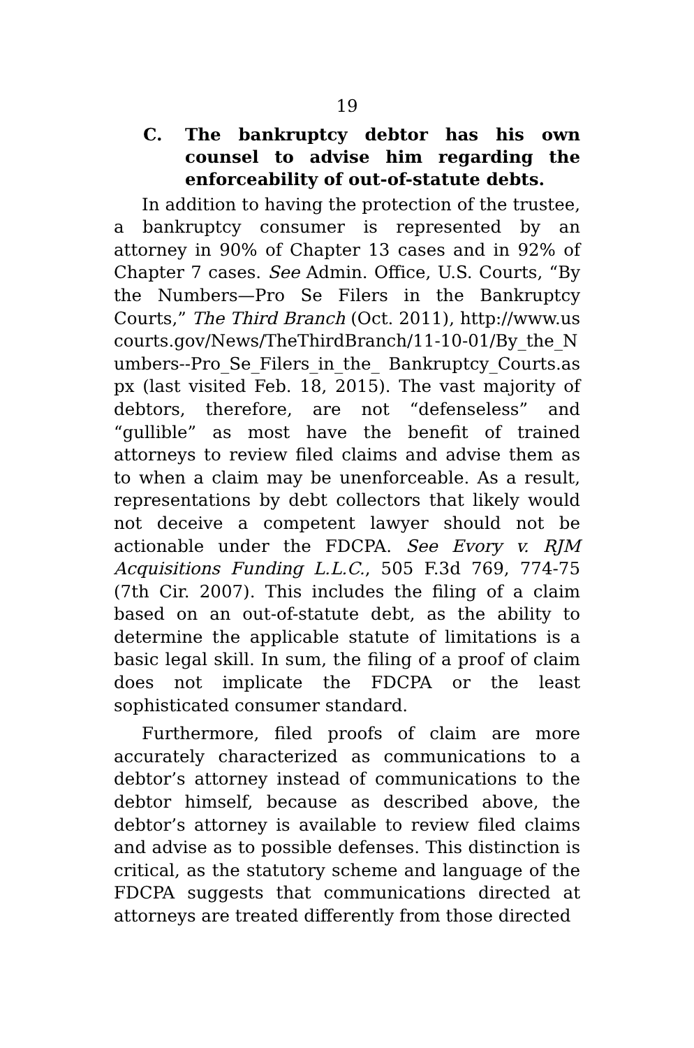19
C. The bankruptcy debtor has his own counsel to advise him regarding the enforceability of out-of-statute debts.
In addition to having the protection of the trustee, a bankruptcy consumer is represented by an attorney in 90% of Chapter 13 cases and in 92% of Chapter 7 cases. See Admin. Office, U.S. Courts, “By the Numbers—Pro Se Filers in the Bankruptcy Courts,” The Third Branch (Oct. 2011), http://www.uscourts.gov/News/TheThirdBranch/11-10-01/By_the_Numbers--Pro_Se_Filers_in_the_ Bankruptcy_Courts.aspx (last visited Feb. 18, 2015). The vast majority of debtors, therefore, are not “defenseless” and “gullible” as most have the benefit of trained attorneys to review filed claims and advise them as to when a claim may be unenforceable. As a result, representations by debt collectors that likely would not deceive a competent lawyer should not be actionable under the FDCPA. See Evory v. RJM Acquisitions Funding L.L.C., 505 F.3d 769, 774-75 (7th Cir. 2007). This includes the filing of a claim based on an out-of-statute debt, as the ability to determine the applicable statute of limitations is a basic legal skill. In sum, the filing of a proof of claim does not implicate the FDCPA or the least sophisticated consumer standard.
Furthermore, filed proofs of claim are more accurately characterized as communications to a debtor’s attorney instead of communications to the debtor himself, because as described above, the debtor’s attorney is available to review filed claims and advise as to possible defenses. This distinction is critical, as the statutory scheme and language of the FDCPA suggests that communications directed at attorneys are treated differently from those directed